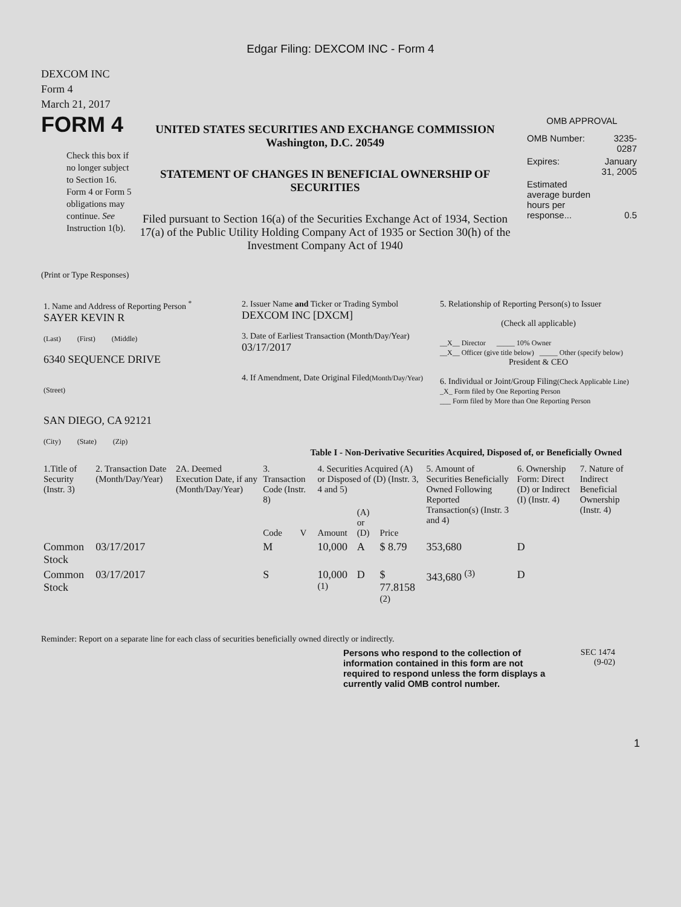Edgar Filing: DEXCOM INC - Form 4
DEXCOM INC
Form 4
March 21, 2017
FORM 4
Check this box if no longer subject to Section 16. Form 4 or Form 5 obligations may continue. See Instruction 1(b).
UNITED STATES SECURITIES AND EXCHANGE COMMISSION
Washington, D.C. 20549
STATEMENT OF CHANGES IN BENEFICIAL OWNERSHIP OF SECURITIES
Filed pursuant to Section 16(a) of the Securities Exchange Act of 1934, Section 17(a) of the Public Utility Holding Company Act of 1935 or Section 30(h) of the Investment Company Act of 1940
OMB APPROVAL
| OMB Number: | 3235-0287 |
| Expires: | January 31, 2005 |
| Estimated average burden hours per response... | 0.5 |
(Print or Type Responses)
| 1. Name and Address of Reporting Person <sup>*</sup> SAYER KEVIN R (Last) (First) (Middle) 6340 SEQUENCE DRIVE (Street) SAN DIEGO, CA 92121 (City) (State) (Zip) | 2. Issuer Name and Ticker or Trading Symbol DEXCOM INC [DXCM] 3. Date of Earliest Transaction (Month/Day/Year) 03/17/2017 4. If Amendment, Date Original Filed (Month/Day/Year) | 5. Relationship of Reporting Person(s) to Issuer (Check all applicable) __X__ Director _____ 10% Owner __X__ Officer (give title below) _____ Other (specify below) President & CEO 6. Individual or Joint/Group Filing (Check Applicable Line) _X_ Form filed by One Reporting Person ___ Form filed by More than One Reporting Person |
Table I - Non-Derivative Securities Acquired, Disposed of, or Beneficially Owned
| 1.Title of Security (Instr. 3) | 2. Transaction Date (Month/Day/Year) | 2A. Deemed Execution Date, if any (Month/Day/Year) | 3. Transaction Code (Instr. 8) | | 4. Securities Acquired (A) or Disposed of (D) (Instr. 3, 4 and 5) | | | 5. Amount of Securities Beneficially Owned Following Reported Transaction(s) (Instr. 3 and 4) | 6. Ownership Form: Direct (D) or Indirect (I) (Instr. 4) | 7. Nature of Indirect Beneficial Ownership (Instr. 4) |
| --- | --- | --- | --- | --- | --- | --- | --- | --- | --- | --- |
| | | | Code | V | Amount | (A) or (D) | Price | | | |
| Common Stock | 03/17/2017 | | M | | 10,000 | A | $ 8.79 | 353,680 | D | |
| Common Stock | 03/17/2017 | | S | | 10,000 <sup>(1)</sup> | D | $ 77.8158 <sup>(2)</sup> | 343,680 <sup>(3)</sup> | D | |
Reminder: Report on a separate line for each class of securities beneficially owned directly or indirectly.
Persons who respond to the collection of information contained in this form are not required to respond unless the form displays a currently valid OMB control number.
SEC 1474
(9-02)
1